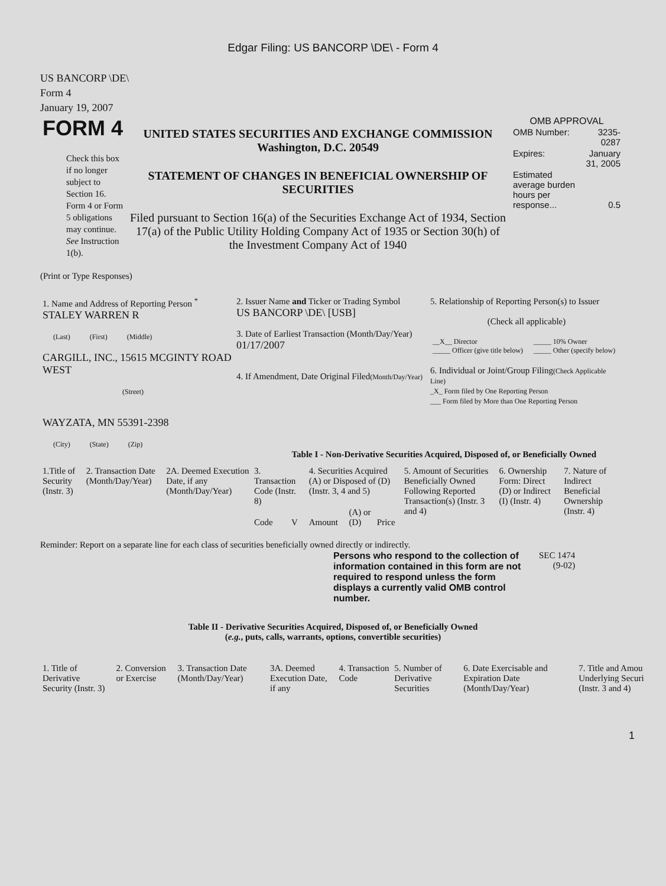Edgar Filing: US BANCORP \DE\ - Form 4
US BANCORP \DE\
Form 4
January 19, 2007
| FORM 4 Check this box if no longer subject to Section 16. Form 4 or Form 5 obligations may continue. See Instruction 1(b). | UNITED STATES SECURITIES AND EXCHANGE COMMISSION Washington, D.C. 20549 STATEMENT OF CHANGES IN BENEFICIAL OWNERSHIP OF SECURITIES Filed pursuant to Section 16(a) of the Securities Exchange Act of 1934, Section 17(a) of the Public Utility Holding Company Act of 1935 or Section 30(h) of the Investment Company Act of 1940 | OMB APPROVAL / OMB Number: / 3235-0287 / / Expires: / January 31, 2005 / / Estimated average burden hours per response... / 0.5 / |
(Print or Type Responses)
| 1. Name and Address of Reporting Person <sup>*</sup> STALEY WARREN R (Last) (First) (Middle) CARGILL, INC., 15615 MCGINTY ROAD WEST (Street) WAYZATA, MN 55391-2398 (City) (State) (Zip) | 2. Issuer Name and Ticker or Trading Symbol US BANCORP \DE\ [USB] 3. Date of Earliest Transaction (Month/Day/Year) 01/17/2007 4. If Amendment, Date Original Filed (Month/Day/Year) | 5. Relationship of Reporting Person(s) to Issuer (Check all applicable) / __X__ Director _____ Officer (give title below) / _____ 10% Owner _____ Other (specify below) / 6. Individual or Joint/Group Filing (Check Applicable Line) _X_ Form filed by One Reporting Person ___ Form filed by More than One Reporting Person |
Table I - Non-Derivative Securities Acquired, Disposed of, or Beneficially Owned
| 1.Title of Security (Instr. 3) | 2. Transaction Date (Month/Day/Year) | 2A. Deemed Execution Date, if any (Month/Day/Year) | 3. Transaction Code (Instr. 8) | | 4. Securities Acquired (A) or Disposed of (D) (Instr. 3, 4 and 5) | | | 5. Amount of Securities Beneficially Owned Following Reported Transaction(s) (Instr. 3 and 4) | 6. Ownership Form: Direct (D) or Indirect (I) (Instr. 4) | 7. Nature of Indirect Beneficial Ownership (Instr. 4) |
| --- | --- | --- | --- | --- | --- | --- | --- | --- | --- | --- |
| | | | Code | V | Amount | (A) or (D) | Price | | | |
Reminder: Report on a separate line for each class of securities beneficially owned directly or indirectly.
| Persons who respond to the collection of information contained in this form are not required to respond unless the form displays a currently valid OMB control number. | SEC 1474 (9-02) |
Table II - Derivative Securities Acquired, Disposed of, or Beneficially Owned
(e.g., puts, calls, warrants, options, convertible securities)
| 1. Title of Derivative Security (Instr. 3) | 2. Conversion or Exercise | 3. Transaction Date (Month/Day/Year) | 3A. Deemed Execution Date, if any | 4. Transaction Code | 5. Number of Derivative Securities | 6. Date Exercisable and Expiration Date (Month/Day/Year) | 7. Title and Amou Underlying Securi (Instr. 3 and 4) |
| --- | --- | --- | --- | --- | --- | --- | --- |
1